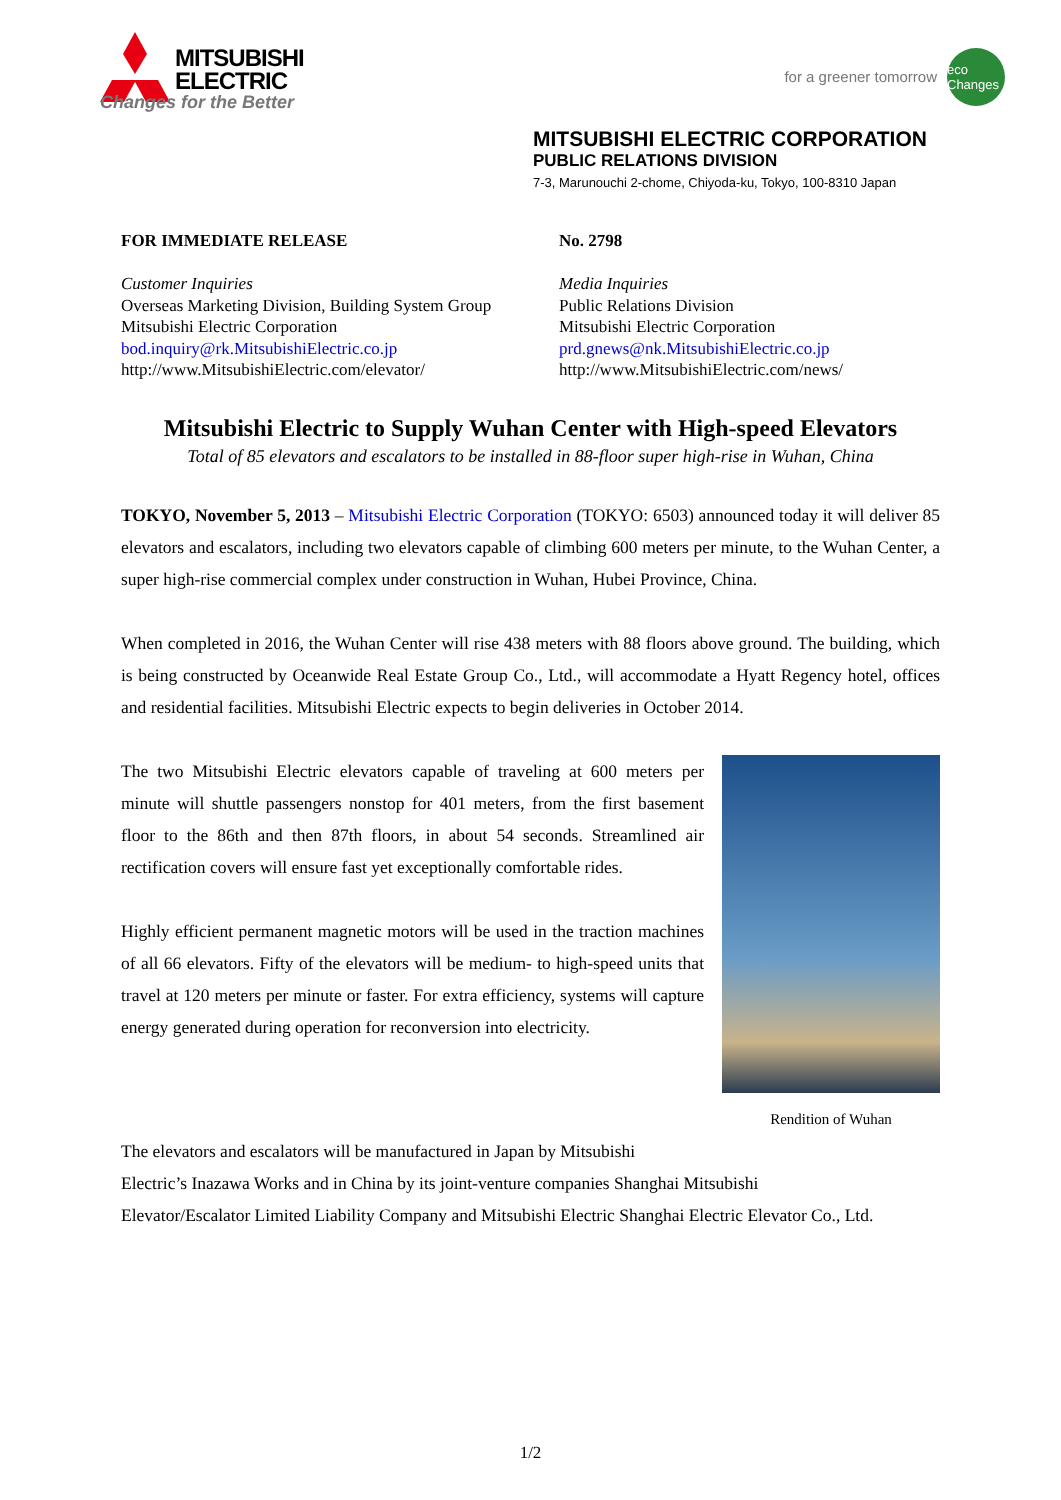MITSUBISHI
ELECTRIC
Changes for the Better
for a greener tomorrow eco Changes
MITSUBISHI ELECTRIC CORPORATION
PUBLIC RELATIONS DIVISION
7-3, Marunouchi 2-chome, Chiyoda-ku, Tokyo, 100-8310 Japan
FOR IMMEDIATE RELEASE
Customer Inquiries
Overseas Marketing Division, Building System Group
Mitsubishi Electric Corporation
bod.inquiry@rk.MitsubishiElectric.co.jp
http://www.MitsubishiElectric.com/elevator/
No. 2798
Media Inquiries
Public Relations Division
Mitsubishi Electric Corporation
prd.gnews@nk.MitsubishiElectric.co.jp
http://www.MitsubishiElectric.com/news/
Mitsubishi Electric to Supply Wuhan Center with High-speed Elevators
Total of 85 elevators and escalators to be installed in 88-floor super high-rise in Wuhan, China
TOKYO, November 5, 2013 – Mitsubishi Electric Corporation (TOKYO: 6503) announced today it will deliver 85 elevators and escalators, including two elevators capable of climbing 600 meters per minute, to the Wuhan Center, a super high-rise commercial complex under construction in Wuhan, Hubei Province, China.
When completed in 2016, the Wuhan Center will rise 438 meters with 88 floors above ground. The building, which is being constructed by Oceanwide Real Estate Group Co., Ltd., will accommodate a Hyatt Regency hotel, offices and residential facilities. Mitsubishi Electric expects to begin deliveries in October 2014.
Rendition of Wuhan
The two Mitsubishi Electric elevators capable of traveling at 600 meters per minute will shuttle passengers nonstop for 401 meters, from the first basement floor to the 86th and then 87th floors, in about 54 seconds. Streamlined air rectification covers will ensure fast yet exceptionally comfortable rides.
Highly efficient permanent magnetic motors will be used in the traction machines of all 66 elevators. Fifty of the elevators will be medium- to high-speed units that travel at 120 meters per minute or faster. For extra efficiency, systems will capture energy generated during operation for reconversion into electricity.
The elevators and escalators will be manufactured in Japan by Mitsubishi
Electric’s Inazawa Works and in China by its joint-venture companies Shanghai Mitsubishi
Elevator/Escalator Limited Liability Company and Mitsubishi Electric Shanghai Electric Elevator Co., Ltd.
1/2